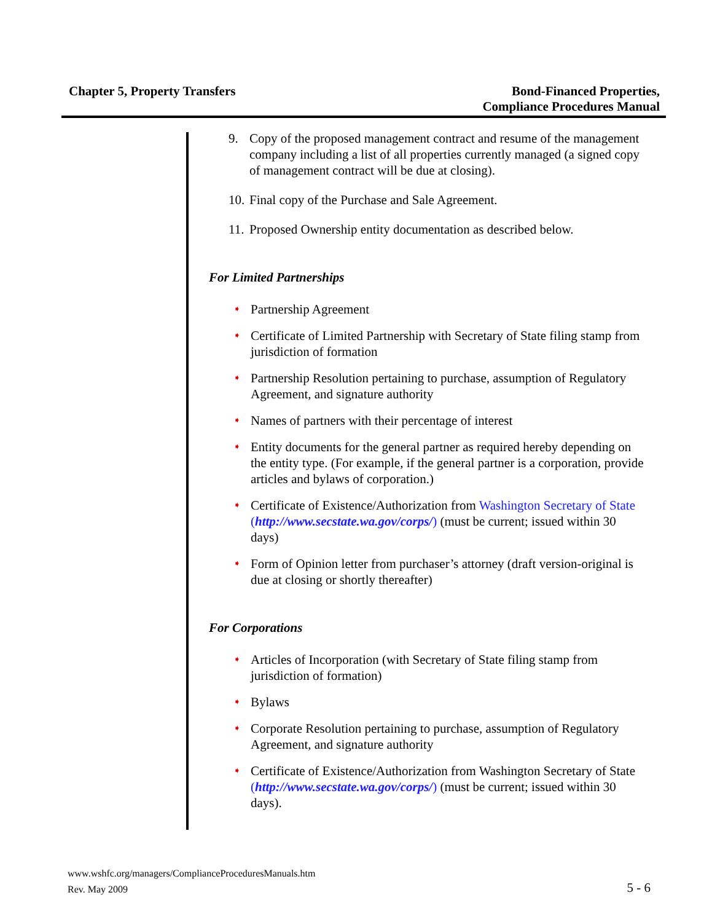Chapter 5, Property Transfers Bond-Financed Properties,
Compliance Procedures Manual
9. Copy of the proposed management contract and resume of the management company including a list of all properties currently managed (a signed copy of management contract will be due at closing).
10. Final copy of the Purchase and Sale Agreement.
11. Proposed Ownership entity documentation as described below.
For Limited Partnerships
➧ Partnership Agreement
➧ Certificate of Limited Partnership with Secretary of State filing stamp from jurisdiction of formation
➧ Partnership Resolution pertaining to purchase, assumption of Regulatory Agreement, and signature authority
➧ Names of partners with their percentage of interest
➧ Entity documents for the general partner as required hereby depending on the entity type. (For example, if the general partner is a corporation, provide articles and bylaws of corporation.)
➧ Certificate of Existence/Authorization from Washington Secretary of State (http://www.secstate.wa.gov/corps/) (must be current; issued within 30 days)
➧ Form of Opinion letter from purchaser’s attorney (draft version-original is due at closing or shortly thereafter)
For Corporations
➧ Articles of Incorporation (with Secretary of State filing stamp from jurisdiction of formation)
➧ Bylaws
➧ Corporate Resolution pertaining to purchase, assumption of Regulatory Agreement, and signature authority
➧ Certificate of Existence/Authorization from Washington Secretary of State (http://www.secstate.wa.gov/corps/) (must be current; issued within 30 days).
www.wshfc.org/managers/ComplianceProceduresManuals.htm
Rev. May 2009
5 - 6